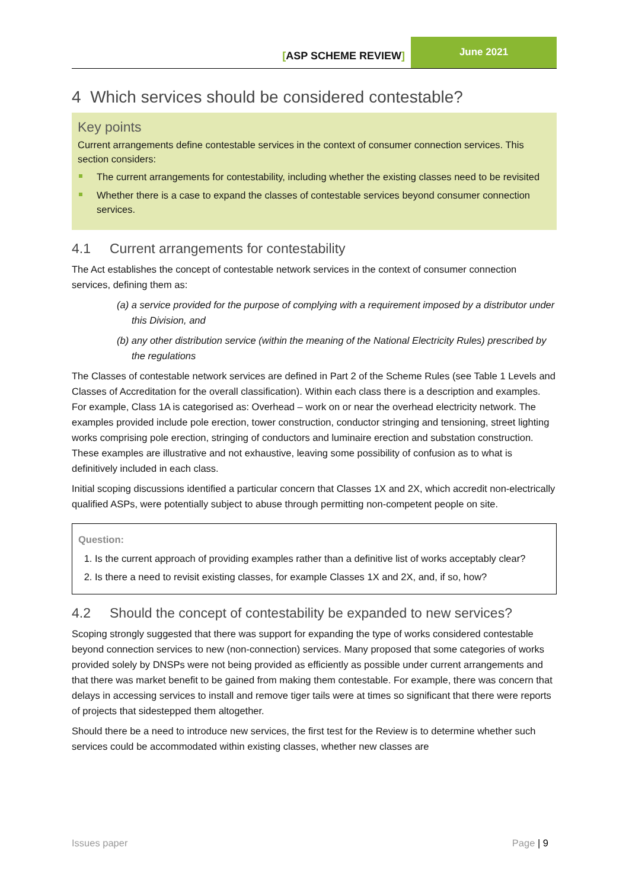[ASP SCHEME REVIEW]
June 2021
4 Which services should be considered contestable?
Key points
Current arrangements define contestable services in the context of consumer connection services. This section considers:
The current arrangements for contestability, including whether the existing classes need to be revisited
Whether there is a case to expand the classes of contestable services beyond consumer connection services.
4.1 Current arrangements for contestability
The Act establishes the concept of contestable network services in the context of consumer connection services, defining them as:
(a) a service provided for the purpose of complying with a requirement imposed by a distributor under this Division, and
(b) any other distribution service (within the meaning of the National Electricity Rules) prescribed by the regulations
The Classes of contestable network services are defined in Part 2 of the Scheme Rules (see Table 1 Levels and Classes of Accreditation for the overall classification). Within each class there is a description and examples. For example, Class 1A is categorised as: Overhead – work on or near the overhead electricity network. The examples provided include pole erection, tower construction, conductor stringing and tensioning, street lighting works comprising pole erection, stringing of conductors and luminaire erection and substation construction. These examples are illustrative and not exhaustive, leaving some possibility of confusion as to what is definitively included in each class.
Initial scoping discussions identified a particular concern that Classes 1X and 2X, which accredit non-electrically qualified ASPs, were potentially subject to abuse through permitting non-competent people on site.
Question:
1. Is the current approach of providing examples rather than a definitive list of works acceptably clear?
2. Is there a need to revisit existing classes, for example Classes 1X and 2X, and, if so, how?
4.2 Should the concept of contestability be expanded to new services?
Scoping strongly suggested that there was support for expanding the type of works considered contestable beyond connection services to new (non-connection) services. Many proposed that some categories of works provided solely by DNSPs were not being provided as efficiently as possible under current arrangements and that there was market benefit to be gained from making them contestable. For example, there was concern that delays in accessing services to install and remove tiger tails were at times so significant that there were reports of projects that sidestepped them altogether.
Should there be a need to introduce new services, the first test for the Review is to determine whether such services could be accommodated within existing classes, whether new classes are
Issues paper Page | 9